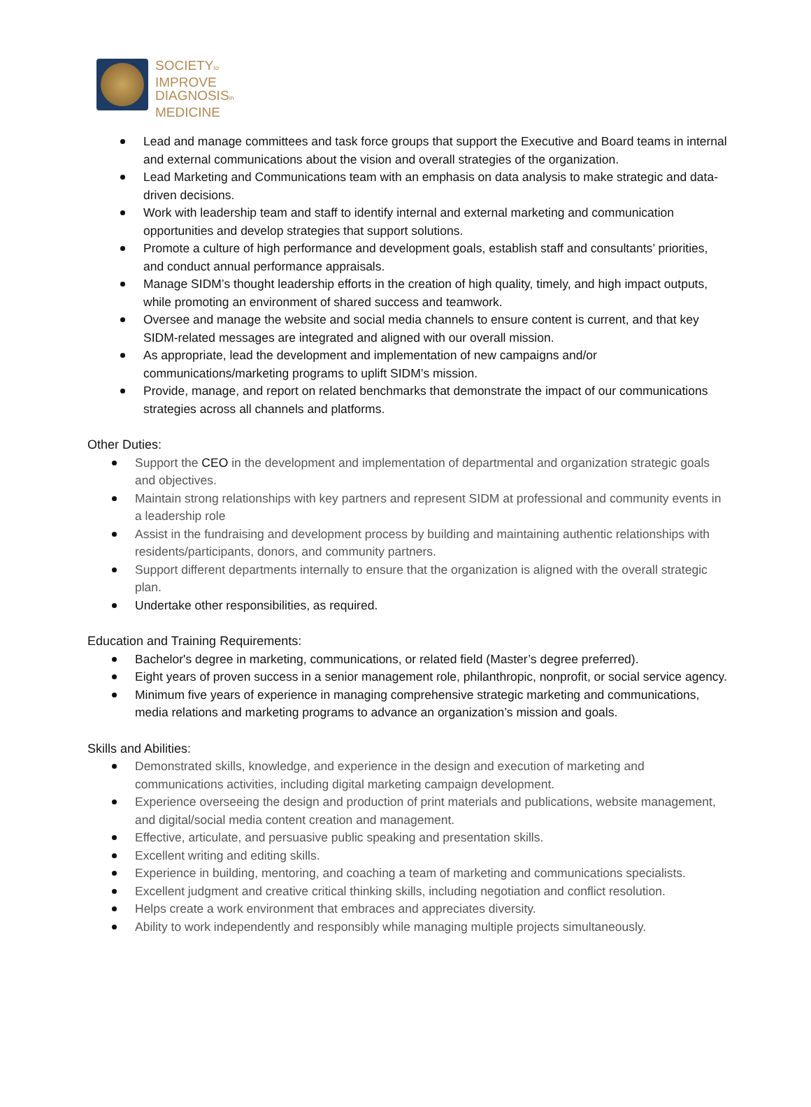SOCIETYto
IMPROVE
DIAGNOSISin
MEDICINE
Lead and manage committees and task force groups that support the Executive and Board teams in internal and external communications about the vision and overall strategies of the organization.
Lead Marketing and Communications team with an emphasis on data analysis to make strategic and data-driven decisions.
Work with leadership team and staff to identify internal and external marketing and communication opportunities and develop strategies that support solutions.
Promote a culture of high performance and development goals, establish staff and consultants’ priorities, and conduct annual performance appraisals.
Manage SIDM’s thought leadership efforts in the creation of high quality, timely, and high impact outputs, while promoting an environment of shared success and teamwork.
Oversee and manage the website and social media channels to ensure content is current, and that key SIDM-related messages are integrated and aligned with our overall mission.
As appropriate, lead the development and implementation of new campaigns and/or communications/marketing programs to uplift SIDM’s mission.
Provide, manage, and report on related benchmarks that demonstrate the impact of our communications strategies across all channels and platforms.
Other Duties:
Support the CEO in the development and implementation of departmental and organization strategic goals and objectives.
Maintain strong relationships with key partners and represent SIDM at professional and community events in a leadership role
Assist in the fundraising and development process by building and maintaining authentic relationships with residents/participants, donors, and community partners.
Support different departments internally to ensure that the organization is aligned with the overall strategic plan.
Undertake other responsibilities, as required.
Education and Training Requirements:
Bachelor's degree in marketing, communications, or related field (Master’s degree preferred).
Eight years of proven success in a senior management role, philanthropic, nonprofit, or social service agency.
Minimum five years of experience in managing comprehensive strategic marketing and communications, media relations and marketing programs to advance an organization’s mission and goals.
Skills and Abilities:
Demonstrated skills, knowledge, and experience in the design and execution of marketing and communications activities, including digital marketing campaign development.
Experience overseeing the design and production of print materials and publications, website management, and digital/social media content creation and management.
Effective, articulate, and persuasive public speaking and presentation skills.
Excellent writing and editing skills.
Experience in building, mentoring, and coaching a team of marketing and communications specialists.
Excellent judgment and creative critical thinking skills, including negotiation and conflict resolution.
Helps create a work environment that embraces and appreciates diversity.
Ability to work independently and responsibly while managing multiple projects simultaneously.